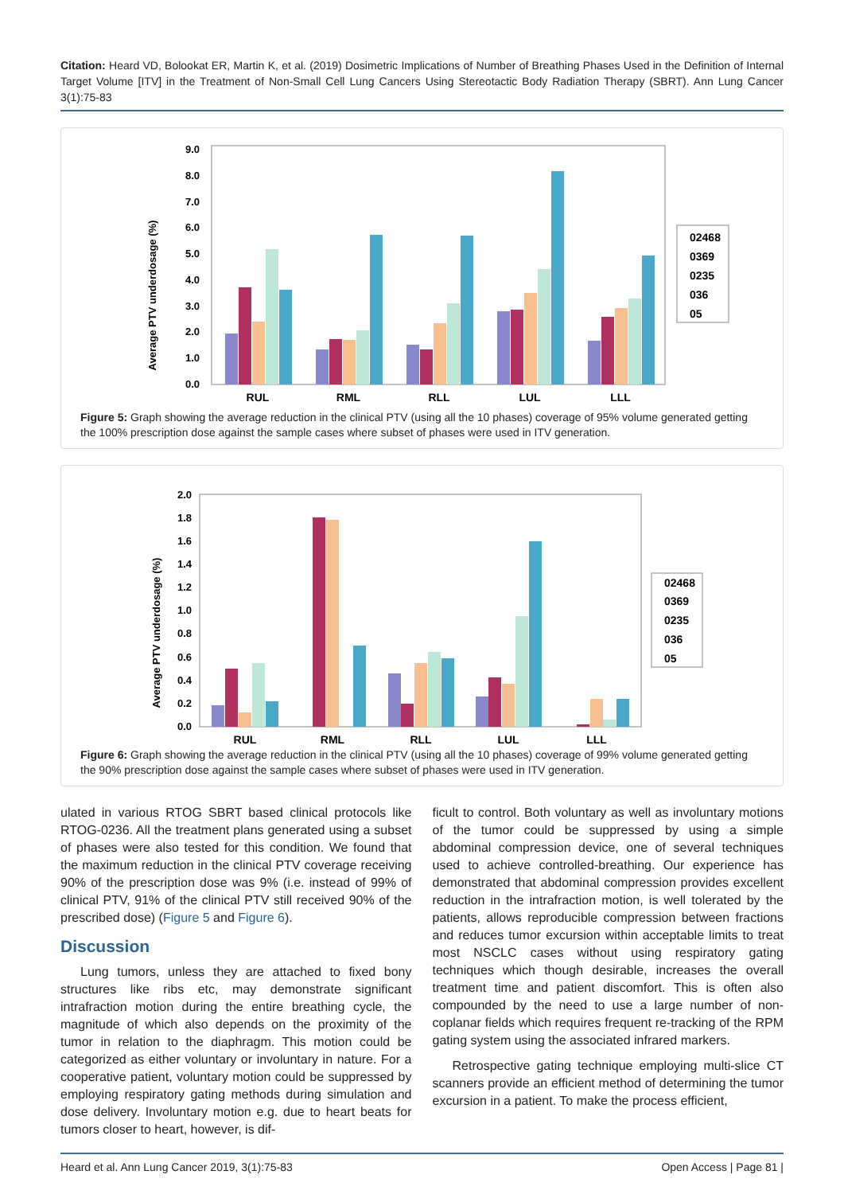Citation: Heard VD, Bolookat ER, Martin K, et al. (2019) Dosimetric Implications of Number of Breathing Phases Used in the Definition of Internal Target Volume [ITV] in the Treatment of Non-Small Cell Lung Cancers Using Stereotactic Body Radiation Therapy (SBRT). Ann Lung Cancer 3(1):75-83
Average PTV underdosage (%)
0.0
1.0
2.0
3.0
4.0
5.0
6.0
7.0
8.0
9.0
RUL
RML
RLL
LUL
LLL
02468
0369
0235
036
05
Figure 5: Graph showing the average reduction in the clinical PTV (using all the 10 phases) coverage of 95% volume generated getting the 100% prescription dose against the sample cases where subset of phases were used in ITV generation.
Average PTV underdosage (%)
0.0
0.2
0.4
0.6
0.8
1.0
1.2
1.4
1.6
1.8
2.0
RUL
RML
RLL
LUL
LLL
02468
0369
0235
036
05
Figure 6: Graph showing the average reduction in the clinical PTV (using all the 10 phases) coverage of 99% volume generated getting the 90% prescription dose against the sample cases where subset of phases were used in ITV generation.
ulated in various RTOG SBRT based clinical protocols like RTOG-0236. All the treatment plans generated using a subset of phases were also tested for this condition. We found that the maximum reduction in the clinical PTV coverage receiving 90% of the prescription dose was 9% (i.e. instead of 99% of clinical PTV, 91% of the clinical PTV still received 90% of the prescribed dose) (Figure 5 and Figure 6).
Discussion
Lung tumors, unless they are attached to fixed bony structures like ribs etc, may demonstrate significant intrafraction motion during the entire breathing cycle, the magnitude of which also depends on the proximity of the tumor in relation to the diaphragm. This motion could be categorized as either voluntary or involuntary in nature. For a cooperative patient, voluntary motion could be suppressed by employing respiratory gating methods during simulation and dose delivery. Involuntary motion e.g. due to heart beats for tumors closer to heart, however, is dif-
ficult to control. Both voluntary as well as involuntary motions of the tumor could be suppressed by using a simple abdominal compression device, one of several techniques used to achieve controlled-breathing. Our experience has demonstrated that abdominal compression provides excellent reduction in the intrafraction motion, is well tolerated by the patients, allows reproducible compression between fractions and reduces tumor excursion within acceptable limits to treat most NSCLC cases without using respiratory gating techniques which though desirable, increases the overall treatment time and patient discomfort. This is often also compounded by the need to use a large number of non-coplanar fields which requires frequent re-tracking of the RPM gating system using the associated infrared markers.
Retrospective gating technique employing multi-slice CT scanners provide an efficient method of determining the tumor excursion in a patient. To make the process efficient,
Heard et al. Ann Lung Cancer 2019, 3(1):75-83 Open Access | Page 81 |